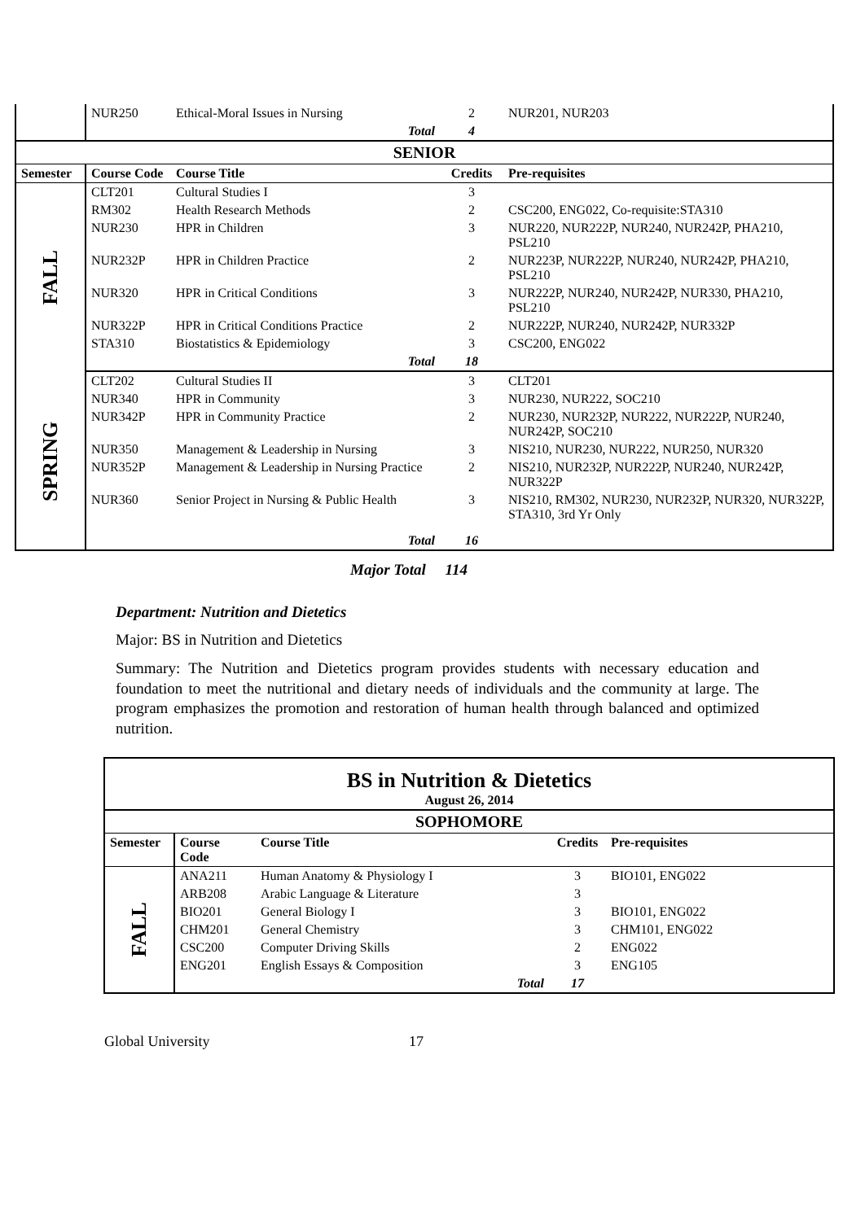| | NUR250 | Ethical-Moral Issues in Nursing | 2 | NUR201, NUR203 |
| | | Total | 4 | |
| SENIOR | | | | |
| Semester | Course Code | Course Title | Credits | Pre-requisites |
| FALL | CLT201 | Cultural Studies I | 3 | |
| | RM302 | Health Research Methods | 2 | CSC200, ENG022, Co-requisite:STA310 |
| | NUR230 | HPR in Children | 3 | NUR220, NUR222P, NUR240, NUR242P, PHA210, PSL210 |
| | NUR232P | HPR in Children Practice | 2 | NUR223P, NUR222P, NUR240, NUR242P, PHA210, PSL210 |
| | NUR320 | HPR in Critical Conditions | 3 | NUR222P, NUR240, NUR242P, NUR330, PHA210, PSL210 |
| | NUR322P | HPR in Critical Conditions Practice | 2 | NUR222P, NUR240, NUR242P, NUR332P |
| | STA310 | Biostatistics & Epidemiology | 3 | CSC200, ENG022 |
| | | Total | 18 | |
| SPRING | CLT202 | Cultural Studies II | 3 | CLT201 |
| | NUR340 | HPR in Community | 3 | NUR230, NUR222, SOC210 |
| | NUR342P | HPR in Community Practice | 2 | NUR230, NUR232P, NUR222, NUR222P, NUR240, NUR242P, SOC210 |
| | NUR350 | Management & Leadership in Nursing | 3 | NIS210, NUR230, NUR222, NUR250, NUR320 |
| | NUR352P | Management & Leadership in Nursing Practice | 2 | NIS210, NUR232P, NUR222P, NUR240, NUR242P, NUR322P |
| | NUR360 | Senior Project in Nursing & Public Health | 3 | NIS210, RM302, NUR230, NUR232P, NUR320, NUR322P, STA310, 3rd Yr Only |
| | | Total | 16 | |
Major Total 114
Department: Nutrition and Dietetics
Major: BS in Nutrition and Dietetics
Summary: The Nutrition and Dietetics program provides students with necessary education and foundation to meet the nutritional and dietary needs of individuals and the community at large. The program emphasizes the promotion and restoration of human health through balanced and optimized nutrition.
| BS in Nutrition & Dietetics August 26, 2014 | | | | |
| SOPHOMORE | | | | |
| Semester | Course Code | Course Title | Credits | Pre-requisites |
| FALL | ANA211 | Human Anatomy & Physiology I | 3 | BIO101, ENG022 |
| | ARB208 | Arabic Language & Literature | 3 | |
| | BIO201 | General Biology I | 3 | BIO101, ENG022 |
| | CHM201 | General Chemistry | 3 | CHM101, ENG022 |
| | CSC200 | Computer Driving Skills | 2 | ENG022 |
| | ENG201 | English Essays & Composition | 3 | ENG105 |
| | | Total | 17 | |
Global University 17